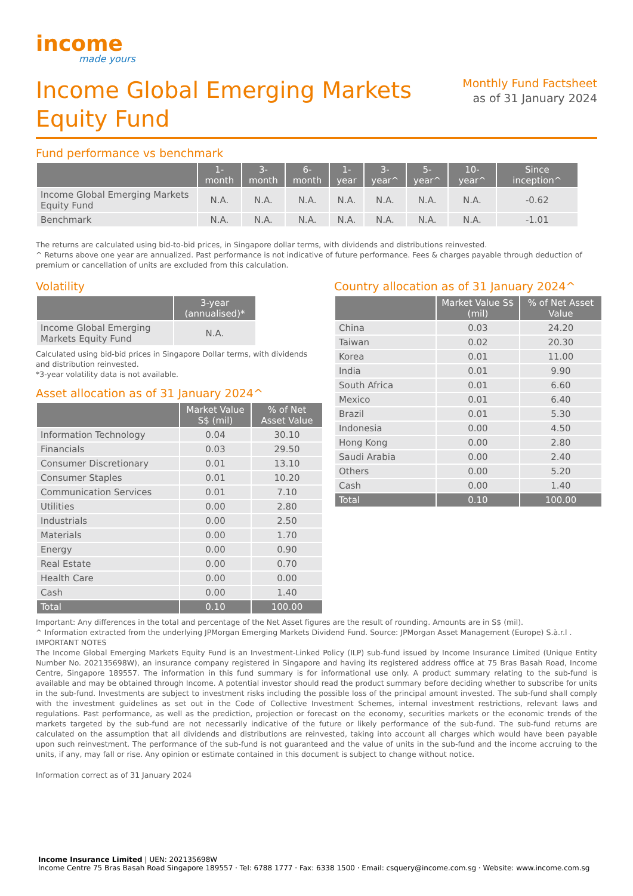income
made yours
Income Global Emerging Markets
Equity Fund
Monthly Fund Factsheet
as of 31 January 2024
Fund performance vs benchmark
| | 1-month | 3-month | 6-month | 1-year | 3-year^ | 5-year^ | 10-year^ | Since inception^ |
| --- | --- | --- | --- | --- | --- | --- | --- | --- |
| Income Global Emerging Markets Equity Fund | N.A. | N.A. | N.A. | N.A. | N.A. | N.A. | N.A. | -0.62 |
| Benchmark | N.A. | N.A. | N.A. | N.A. | N.A. | N.A. | N.A. | -1.01 |
The returns are calculated using bid-to-bid prices, in Singapore dollar terms, with dividends and distributions reinvested.
^ Returns above one year are annualized. Past performance is not indicative of future performance. Fees & charges payable through deduction of premium or cancellation of units are excluded from this calculation.
Volatility
| | 3-year (annualised)* |
| --- | --- |
| Income Global Emerging Markets Equity Fund | N.A. |
Calculated using bid-bid prices in Singapore Dollar terms, with dividends and distribution reinvested.
*3-year volatility data is not available.
Asset allocation as of 31 January 2024^
| | Market Value S$ (mil) | % of Net Asset Value |
| --- | --- | --- |
| Information Technology | 0.04 | 30.10 |
| Financials | 0.03 | 29.50 |
| Consumer Discretionary | 0.01 | 13.10 |
| Consumer Staples | 0.01 | 10.20 |
| Communication Services | 0.01 | 7.10 |
| Utilities | 0.00 | 2.80 |
| Industrials | 0.00 | 2.50 |
| Materials | 0.00 | 1.70 |
| Energy | 0.00 | 0.90 |
| Real Estate | 0.00 | 0.70 |
| Health Care | 0.00 | 0.00 |
| Cash | 0.00 | 1.40 |
| Total | 0.10 | 100.00 |
Country allocation as of 31 January 2024^
| | Market Value S$ (mil) | % of Net Asset Value |
| --- | --- | --- |
| China | 0.03 | 24.20 |
| Taiwan | 0.02 | 20.30 |
| Korea | 0.01 | 11.00 |
| India | 0.01 | 9.90 |
| South Africa | 0.01 | 6.60 |
| Mexico | 0.01 | 6.40 |
| Brazil | 0.01 | 5.30 |
| Indonesia | 0.00 | 4.50 |
| Hong Kong | 0.00 | 2.80 |
| Saudi Arabia | 0.00 | 2.40 |
| Others | 0.00 | 5.20 |
| Cash | 0.00 | 1.40 |
| Total | 0.10 | 100.00 |
Important: Any differences in the total and percentage of the Net Asset figures are the result of rounding. Amounts are in S$ (mil).
^ Information extracted from the underlying JPMorgan Emerging Markets Dividend Fund. Source: JPMorgan Asset Management (Europe) S.à.r.l .
IMPORTANT NOTES
The Income Global Emerging Markets Equity Fund is an Investment-Linked Policy (ILP) sub-fund issued by Income Insurance Limited (Unique Entity Number No. 202135698W), an insurance company registered in Singapore and having its registered address office at 75 Bras Basah Road, Income Centre, Singapore 189557. The information in this fund summary is for informational use only. A product summary relating to the sub-fund is available and may be obtained through Income. A potential investor should read the product summary before deciding whether to subscribe for units in the sub-fund. Investments are subject to investment risks including the possible loss of the principal amount invested. The sub-fund shall comply with the investment guidelines as set out in the Code of Collective Investment Schemes, internal investment restrictions, relevant laws and regulations. Past performance, as well as the prediction, projection or forecast on the economy, securities markets or the economic trends of the markets targeted by the sub-fund are not necessarily indicative of the future or likely performance of the sub-fund. The sub-fund returns are calculated on the assumption that all dividends and distributions are reinvested, taking into account all charges which would have been payable upon such reinvestment. The performance of the sub-fund is not guaranteed and the value of units in the sub-fund and the income accruing to the units, if any, may fall or rise. Any opinion or estimate contained in this document is subject to change without notice.
Information correct as of 31 January 2024
Income Insurance Limited | UEN: 202135698W
Income Centre 75 Bras Basah Road Singapore 189557 · Tel: 6788 1777 · Fax: 6338 1500 · Email: csquery@income.com.sg · Website: www.income.com.sg